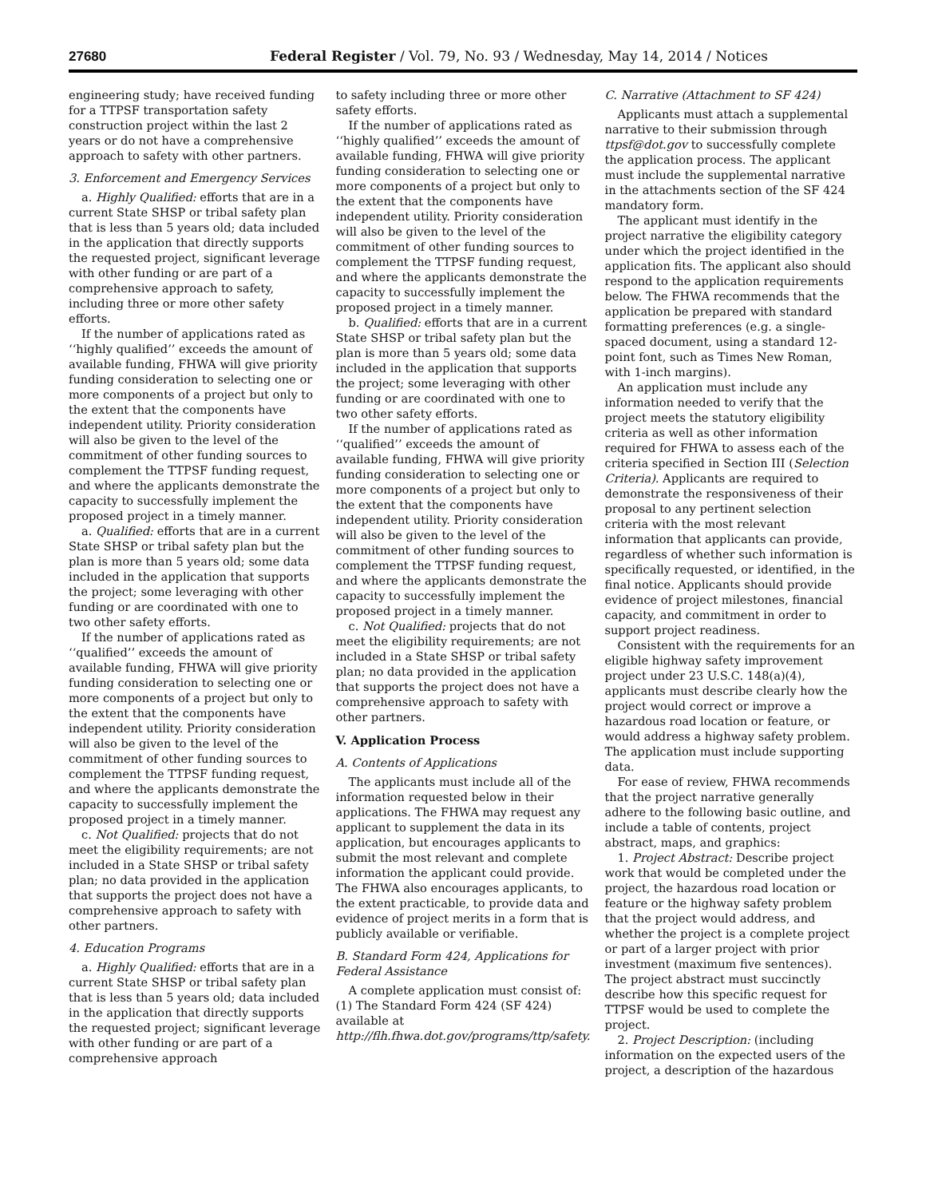27680 Federal Register / Vol. 79, No. 93 / Wednesday, May 14, 2014 / Notices
engineering study; have received funding for a TTPSF transportation safety construction project within the last 2 years or do not have a comprehensive approach to safety with other partners.
3. Enforcement and Emergency Services
a. Highly Qualified: efforts that are in a current State SHSP or tribal safety plan that is less than 5 years old; data included in the application that directly supports the requested project, significant leverage with other funding or are part of a comprehensive approach to safety, including three or more other safety efforts.
If the number of applications rated as ‘‘highly qualified’’ exceeds the amount of available funding, FHWA will give priority funding consideration to selecting one or more components of a project but only to the extent that the components have independent utility. Priority consideration will also be given to the level of the commitment of other funding sources to complement the TTPSF funding request, and where the applicants demonstrate the capacity to successfully implement the proposed project in a timely manner.
a. Qualified: efforts that are in a current State SHSP or tribal safety plan but the plan is more than 5 years old; some data included in the application that supports the project; some leveraging with other funding or are coordinated with one to two other safety efforts.
If the number of applications rated as ‘‘qualified’’ exceeds the amount of available funding, FHWA will give priority funding consideration to selecting one or more components of a project but only to the extent that the components have independent utility. Priority consideration will also be given to the level of the commitment of other funding sources to complement the TTPSF funding request, and where the applicants demonstrate the capacity to successfully implement the proposed project in a timely manner.
c. Not Qualified: projects that do not meet the eligibility requirements; are not included in a State SHSP or tribal safety plan; no data provided in the application that supports the project does not have a comprehensive approach to safety with other partners.
4. Education Programs
a. Highly Qualified: efforts that are in a current State SHSP or tribal safety plan that is less than 5 years old; data included in the application that directly supports the requested project; significant leverage with other funding or are part of a comprehensive approach
to safety including three or more other safety efforts.
If the number of applications rated as ‘‘highly qualified’’ exceeds the amount of available funding, FHWA will give priority funding consideration to selecting one or more components of a project but only to the extent that the components have independent utility. Priority consideration will also be given to the level of the commitment of other funding sources to complement the TTPSF funding request, and where the applicants demonstrate the capacity to successfully implement the proposed project in a timely manner.
b. Qualified: efforts that are in a current State SHSP or tribal safety plan but the plan is more than 5 years old; some data included in the application that supports the project; some leveraging with other funding or are coordinated with one to two other safety efforts.
If the number of applications rated as ‘‘qualified’’ exceeds the amount of available funding, FHWA will give priority funding consideration to selecting one or more components of a project but only to the extent that the components have independent utility. Priority consideration will also be given to the level of the commitment of other funding sources to complement the TTPSF funding request, and where the applicants demonstrate the capacity to successfully implement the proposed project in a timely manner.
c. Not Qualified: projects that do not meet the eligibility requirements; are not included in a State SHSP or tribal safety plan; no data provided in the application that supports the project does not have a comprehensive approach to safety with other partners.
V. Application Process
A. Contents of Applications
The applicants must include all of the information requested below in their applications. The FHWA may request any applicant to supplement the data in its application, but encourages applicants to submit the most relevant and complete information the applicant could provide. The FHWA also encourages applicants, to the extent practicable, to provide data and evidence of project merits in a form that is publicly available or verifiable.
B. Standard Form 424, Applications for Federal Assistance
A complete application must consist of: (1) The Standard Form 424 (SF 424) available at http://flh.fhwa.dot.gov/programs/ttp/safety.
C. Narrative (Attachment to SF 424)
Applicants must attach a supplemental narrative to their submission through ttpsf@dot.gov to successfully complete the application process. The applicant must include the supplemental narrative in the attachments section of the SF 424 mandatory form.
The applicant must identify in the project narrative the eligibility category under which the project identified in the application fits. The applicant also should respond to the application requirements below. The FHWA recommends that the application be prepared with standard formatting preferences (e.g. a single-spaced document, using a standard 12-point font, such as Times New Roman, with 1-inch margins).
An application must include any information needed to verify that the project meets the statutory eligibility criteria as well as other information required for FHWA to assess each of the criteria specified in Section III (Selection Criteria). Applicants are required to demonstrate the responsiveness of their proposal to any pertinent selection criteria with the most relevant information that applicants can provide, regardless of whether such information is specifically requested, or identified, in the final notice. Applicants should provide evidence of project milestones, financial capacity, and commitment in order to support project readiness.
Consistent with the requirements for an eligible highway safety improvement project under 23 U.S.C. 148(a)(4), applicants must describe clearly how the project would correct or improve a hazardous road location or feature, or would address a highway safety problem. The application must include supporting data.
For ease of review, FHWA recommends that the project narrative generally adhere to the following basic outline, and include a table of contents, project abstract, maps, and graphics:
1. Project Abstract: Describe project work that would be completed under the project, the hazardous road location or feature or the highway safety problem that the project would address, and whether the project is a complete project or part of a larger project with prior investment (maximum five sentences). The project abstract must succinctly describe how this specific request for TTPSF would be used to complete the project.
2. Project Description: (including information on the expected users of the project, a description of the hazardous